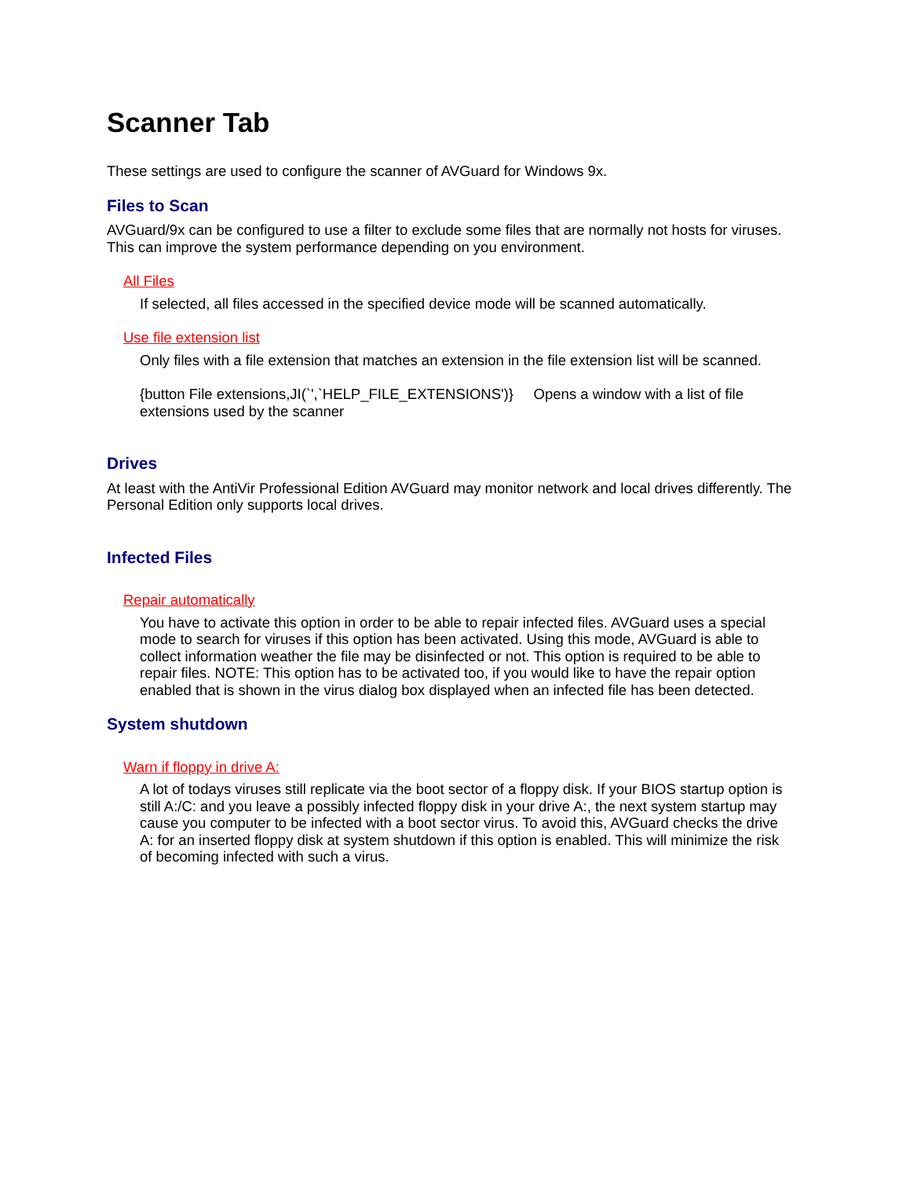Scanner Tab
These settings are used to configure the scanner of AVGuard for Windows 9x.
Files to Scan
AVGuard/9x can be configured to use a filter to exclude some files that are normally not hosts for viruses. This can improve the system performance depending on you environment.
All Files
If selected, all files accessed in the specified device mode will be scanned automatically.
Use file extension list
Only files with a file extension that matches an extension in the file extension list will be scanned.
{button File extensions,JI(`',`HELP_FILE_EXTENSIONS')} Opens a window with a list of file extensions used by the scanner
Drives
At least with the AntiVir Professional Edition AVGuard may monitor network and local drives differently. The Personal Edition only supports local drives.
Infected Files
Repair automatically
You have to activate this option in order to be able to repair infected files. AVGuard uses a special mode to search for viruses if this option has been activated. Using this mode, AVGuard is able to collect information weather the file may be disinfected or not. This option is required to be able to repair files. NOTE: This option has to be activated too, if you would like to have the repair option enabled that is shown in the virus dialog box displayed when an infected file has been detected.
System shutdown
Warn if floppy in drive A:
A lot of todays viruses still replicate via the boot sector of a floppy disk. If your BIOS startup option is still A:/C: and you leave a possibly infected floppy disk in your drive A:, the next system startup may cause you computer to be infected with a boot sector virus. To avoid this, AVGuard checks the drive A: for an inserted floppy disk at system shutdown if this option is enabled. This will minimize the risk of becoming infected with such a virus.